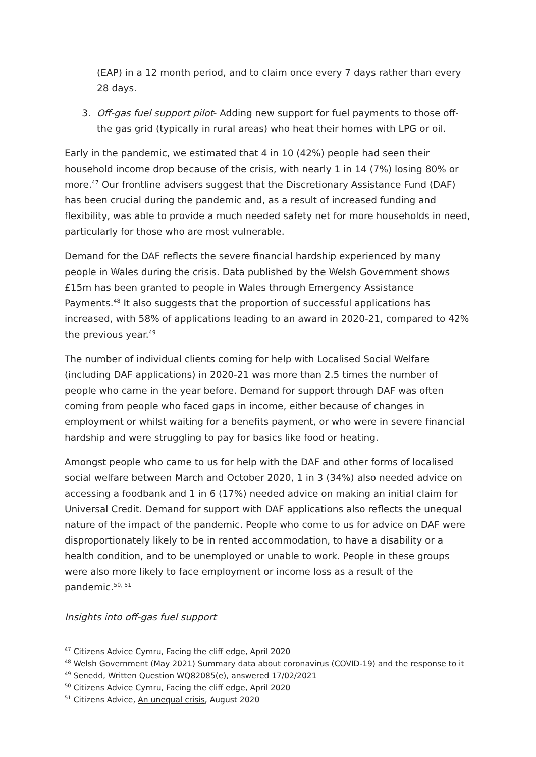(EAP) in a 12 month period, and to claim once every 7 days rather than every 28 days.
3. Off-gas fuel support pilot- Adding new support for fuel payments to those off-the gas grid (typically in rural areas) who heat their homes with LPG or oil.
Early in the pandemic, we estimated that 4 in 10 (42%) people had seen their household income drop because of the crisis, with nearly 1 in 14 (7%) losing 80% or more.<sup>47</sup> Our frontline advisers suggest that the Discretionary Assistance Fund (DAF) has been crucial during the pandemic and, as a result of increased funding and flexibility, was able to provide a much needed safety net for more households in need, particularly for those who are most vulnerable.
Demand for the DAF reflects the severe financial hardship experienced by many people in Wales during the crisis. Data published by the Welsh Government shows £15m has been granted to people in Wales through Emergency Assistance Payments.<sup>48</sup> It also suggests that the proportion of successful applications has increased, with 58% of applications leading to an award in 2020-21, compared to 42% the previous year.<sup>49</sup>
The number of individual clients coming for help with Localised Social Welfare (including DAF applications) in 2020-21 was more than 2.5 times the number of people who came in the year before. Demand for support through DAF was often coming from people who faced gaps in income, either because of changes in employment or whilst waiting for a benefits payment, or who were in severe financial hardship and were struggling to pay for basics like food or heating.
Amongst people who came to us for help with the DAF and other forms of localised social welfare between March and October 2020, 1 in 3 (34%) also needed advice on accessing a foodbank and 1 in 6 (17%) needed advice on making an initial claim for Universal Credit. Demand for support with DAF applications also reflects the unequal nature of the impact of the pandemic. People who come to us for advice on DAF were disproportionately likely to be in rented accommodation, to have a disability or a health condition, and to be unemployed or unable to work. People in these groups were also more likely to face employment or income loss as a result of the pandemic.<sup>50, 51</sup>
Insights into off-gas fuel support
<sup>47</sup> Citizens Advice Cymru, Facing the cliff edge, April 2020
<sup>48</sup> Welsh Government (May 2021) Summary data about coronavirus (COVID-19) and the response to it
<sup>49</sup> Senedd, Written Question WQ82085(e), answered 17/02/2021
<sup>50</sup> Citizens Advice Cymru, Facing the cliff edge, April 2020
<sup>51</sup> Citizens Advice, An unequal crisis, August 2020